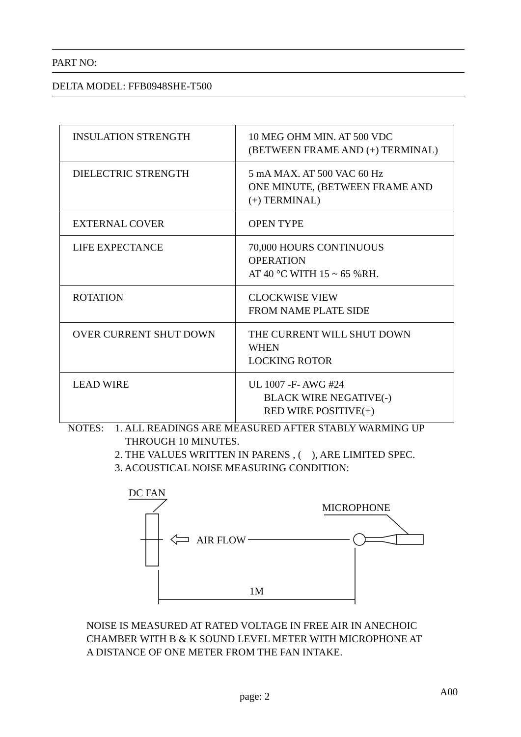PART NO:
DELTA MODEL: FFB0948SHE-T500
| INSULATION STRENGTH | 10 MEG OHM MIN. AT 500 VDC (BETWEEN FRAME AND (+) TERMINAL) |
| DIELECTRIC STRENGTH | 5 mA MAX. AT 500 VAC 60 Hz ONE MINUTE, (BETWEEN FRAME AND (+) TERMINAL) |
| EXTERNAL COVER | OPEN TYPE |
| LIFE EXPECTANCE | 70,000 HOURS CONTINUOUS OPERATION AT 40 °C WITH 15 ~ 65 %RH. |
| ROTATION | CLOCKWISE VIEW FROM NAME PLATE SIDE |
| OVER CURRENT SHUT DOWN | THE CURRENT WILL SHUT DOWN WHEN LOCKING ROTOR |
| LEAD WIRE | UL 1007 -F- AWG #24 BLACK WIRE NEGATIVE(-) RED WIRE POSITIVE(+) |
NOTES: 1. ALL READINGS ARE MEASURED AFTER STABLY WARMING UP
THROUGH 10 MINUTES.
2. THE VALUES WRITTEN IN PARENS , ( ), ARE LIMITED SPEC.
3. ACOUSTICAL NOISE MEASURING CONDITION:
DC FAN
MICROPHONE
1M
AIR FLOW
NOISE IS MEASURED AT RATED VOLTAGE IN FREE AIR IN ANECHOIC
CHAMBER WITH B & K SOUND LEVEL METER WITH MICROPHONE AT
A DISTANCE OF ONE METER FROM THE FAN INTAKE.
page: 2 A00